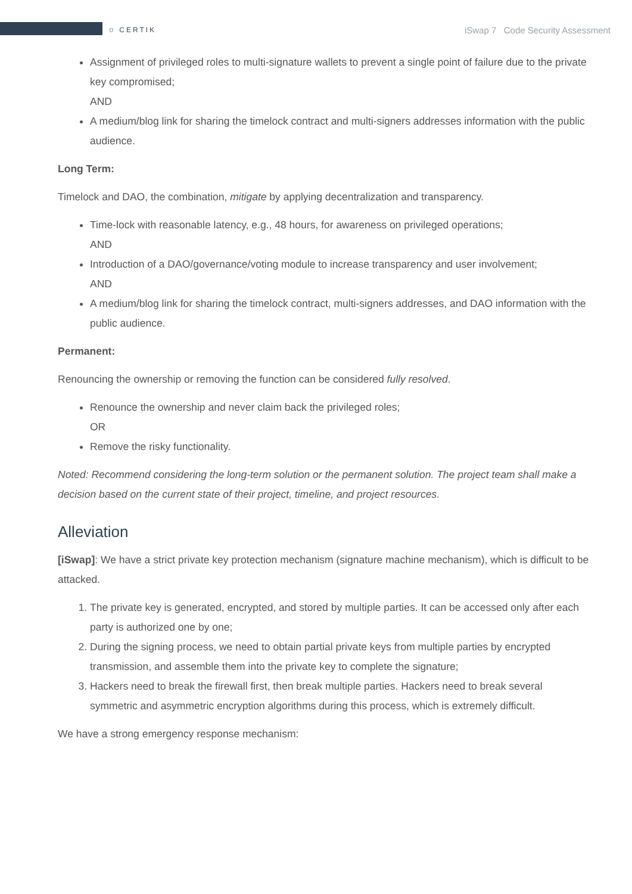⛉ CERTIK iSwap 7 Code Security Assessment
Assignment of privileged roles to multi-signature wallets to prevent a single point of failure due to the private key compromised;
AND
A medium/blog link for sharing the timelock contract and multi-signers addresses information with the public audience.
Long Term:
Timelock and DAO, the combination, mitigate by applying decentralization and transparency.
Time-lock with reasonable latency, e.g., 48 hours, for awareness on privileged operations;
AND
Introduction of a DAO/governance/voting module to increase transparency and user involvement;
AND
A medium/blog link for sharing the timelock contract, multi-signers addresses, and DAO information with the public audience.
Permanent:
Renouncing the ownership or removing the function can be considered fully resolved.
Renounce the ownership and never claim back the privileged roles;
OR
Remove the risky functionality.
Noted: Recommend considering the long-term solution or the permanent solution. The project team shall make a decision based on the current state of their project, timeline, and project resources.
Alleviation
[iSwap]: We have a strict private key protection mechanism (signature machine mechanism), which is difficult to be attacked.
1. The private key is generated, encrypted, and stored by multiple parties. It can be accessed only after each party is authorized one by one;
2. During the signing process, we need to obtain partial private keys from multiple parties by encrypted transmission, and assemble them into the private key to complete the signature;
3. Hackers need to break the firewall first, then break multiple parties. Hackers need to break several symmetric and asymmetric encryption algorithms during this process, which is extremely difficult.
We have a strong emergency response mechanism: